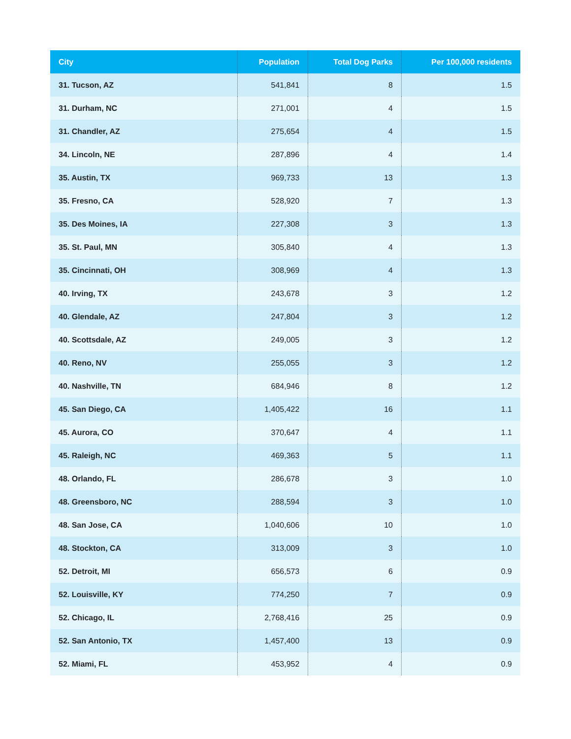| City | Population | Total Dog Parks | Per 100,000 residents |
| --- | --- | --- | --- |
| 31. Tucson, AZ | 541,841 | 8 | 1.5 |
| 31. Durham, NC | 271,001 | 4 | 1.5 |
| 31. Chandler, AZ | 275,654 | 4 | 1.5 |
| 34. Lincoln, NE | 287,896 | 4 | 1.4 |
| 35. Austin, TX | 969,733 | 13 | 1.3 |
| 35. Fresno, CA | 528,920 | 7 | 1.3 |
| 35. Des Moines, IA | 227,308 | 3 | 1.3 |
| 35. St. Paul, MN | 305,840 | 4 | 1.3 |
| 35. Cincinnati, OH | 308,969 | 4 | 1.3 |
| 40. Irving, TX | 243,678 | 3 | 1.2 |
| 40. Glendale, AZ | 247,804 | 3 | 1.2 |
| 40. Scottsdale, AZ | 249,005 | 3 | 1.2 |
| 40. Reno, NV | 255,055 | 3 | 1.2 |
| 40. Nashville, TN | 684,946 | 8 | 1.2 |
| 45. San Diego, CA | 1,405,422 | 16 | 1.1 |
| 45. Aurora, CO | 370,647 | 4 | 1.1 |
| 45. Raleigh, NC | 469,363 | 5 | 1.1 |
| 48. Orlando, FL | 286,678 | 3 | 1.0 |
| 48. Greensboro, NC | 288,594 | 3 | 1.0 |
| 48. San Jose, CA | 1,040,606 | 10 | 1.0 |
| 48. Stockton, CA | 313,009 | 3 | 1.0 |
| 52. Detroit, MI | 656,573 | 6 | 0.9 |
| 52. Louisville, KY | 774,250 | 7 | 0.9 |
| 52. Chicago, IL | 2,768,416 | 25 | 0.9 |
| 52. San Antonio, TX | 1,457,400 | 13 | 0.9 |
| 52. Miami, FL | 453,952 | 4 | 0.9 |